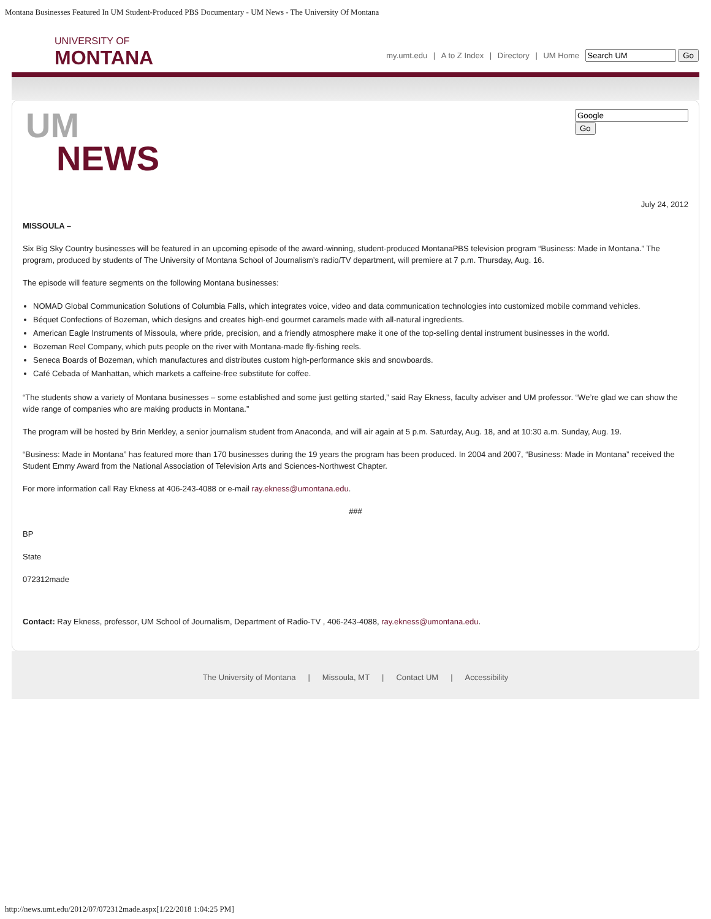Montana Businesses Featured In UM Student-Produced PBS Documentary - UM News - The University Of Montana
UNIVERSITY OF
MONTANA
my.umt.edu | A to Z Index | Directory | UM Home Go
UM
NEWS
Go
July 24, 2012
MISSOULA –
Six Big Sky Country businesses will be featured in an upcoming episode of the award-winning, student-produced MontanaPBS television program “Business: Made in Montana.” The program, produced by students of The University of Montana School of Journalism’s radio/TV department, will premiere at 7 p.m. Thursday, Aug. 16.
The episode will feature segments on the following Montana businesses:
NOMAD Global Communication Solutions of Columbia Falls, which integrates voice, video and data communication technologies into customized mobile command vehicles.
Béquet Confections of Bozeman, which designs and creates high-end gourmet caramels made with all-natural ingredients.
American Eagle Instruments of Missoula, where pride, precision, and a friendly atmosphere make it one of the top-selling dental instrument businesses in the world.
Bozeman Reel Company, which puts people on the river with Montana-made fly-fishing reels.
Seneca Boards of Bozeman, which manufactures and distributes custom high-performance skis and snowboards.
Café Cebada of Manhattan, which markets a caffeine-free substitute for coffee.
“The students show a variety of Montana businesses – some established and some just getting started,” said Ray Ekness, faculty adviser and UM professor. “We’re glad we can show the wide range of companies who are making products in Montana.”
The program will be hosted by Brin Merkley, a senior journalism student from Anaconda, and will air again at 5 p.m. Saturday, Aug. 18, and at 10:30 a.m. Sunday, Aug. 19.
“Business: Made in Montana” has featured more than 170 businesses during the 19 years the program has been produced. In 2004 and 2007, “Business: Made in Montana” received the Student Emmy Award from the National Association of Television Arts and Sciences-Northwest Chapter.
For more information call Ray Ekness at 406-243-4088 or e-mail ray.ekness@umontana.edu.
###
BP
State
072312made
Contact: Ray Ekness, professor, UM School of Journalism, Department of Radio-TV , 406-243-4088, ray.ekness@umontana.edu.
The University of Montana | Missoula, MT | Contact UM | Accessibility
http://news.umt.edu/2012/07/072312made.aspx[1/22/2018 1:04:25 PM]